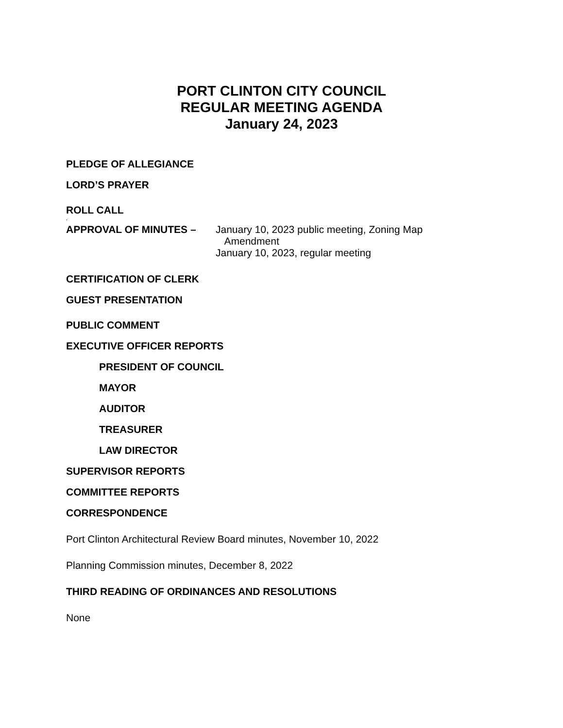PORT CLINTON CITY COUNCIL
REGULAR MEETING AGENDA
January 24, 2023
PLEDGE OF ALLEGIANCE
LORD’S PRAYER
ROLL CALL
,
APPROVAL OF MINUTES – January 10, 2023 public meeting, Zoning Map
Amendment
January 10, 2023, regular meeting
CERTIFICATION OF CLERK
GUEST PRESENTATION
PUBLIC COMMENT
EXECUTIVE OFFICER REPORTS
PRESIDENT OF COUNCIL
MAYOR
AUDITOR
TREASURER
LAW DIRECTOR
SUPERVISOR REPORTS
COMMITTEE REPORTS
CORRESPONDENCE
Port Clinton Architectural Review Board minutes, November 10, 2022
Planning Commission minutes, December 8, 2022
THIRD READING OF ORDINANCES AND RESOLUTIONS
None